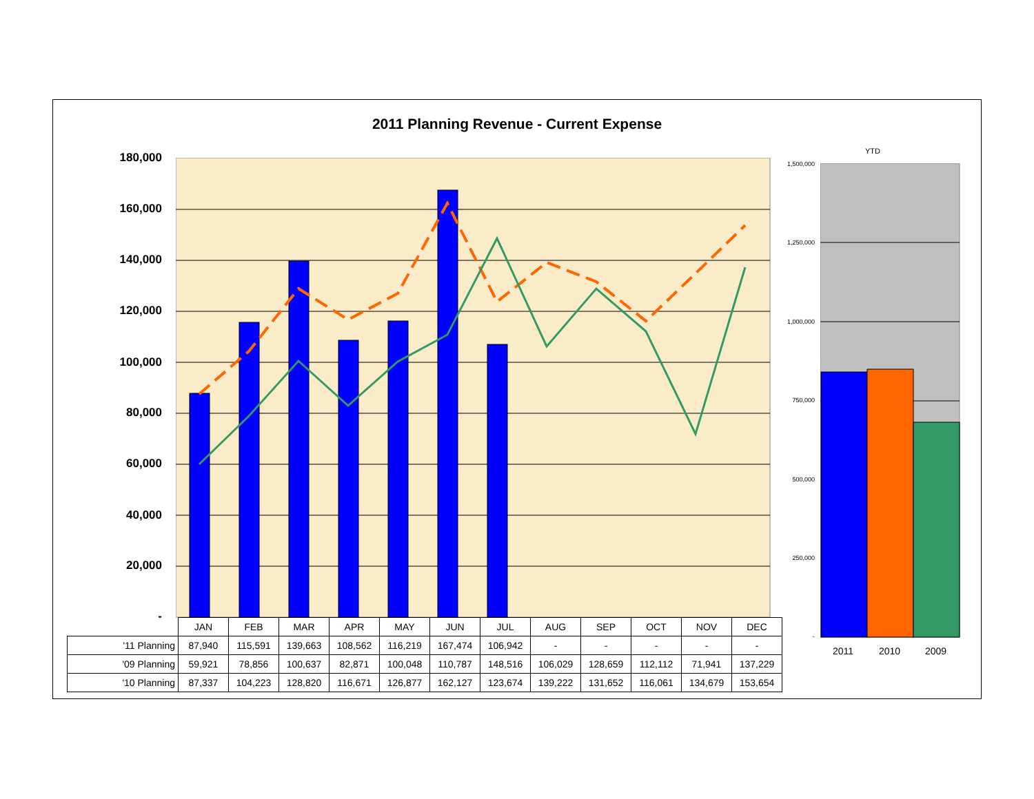2011 Planning Revenue - Current Expense
180,000
160,000
140,000
120,000
100,000
80,000
60,000
40,000
20,000
-
| | JAN | FEB | MAR | APR | MAY | JUN | JUL | AUG | SEP | OCT | NOV | DEC |
| '11 Planning | 87,940 | 115,591 | 139,663 | 108,562 | 116,219 | 167,474 | 106,942 | - | - | - | - | - |
| '09 Planning | 59,921 | 78,856 | 100,637 | 82,871 | 100,048 | 110,787 | 148,516 | 106,029 | 128,659 | 112,112 | 71,941 | 137,229 |
| '10 Planning | 87,337 | 104,223 | 128,820 | 116,671 | 126,877 | 162,127 | 123,674 | 139,222 | 131,652 | 116,061 | 134,679 | 153,654 |
YTD
1,500,000
1,250,000
1,000,000
750,000
500,000
250,000
-
2011 2010 2009